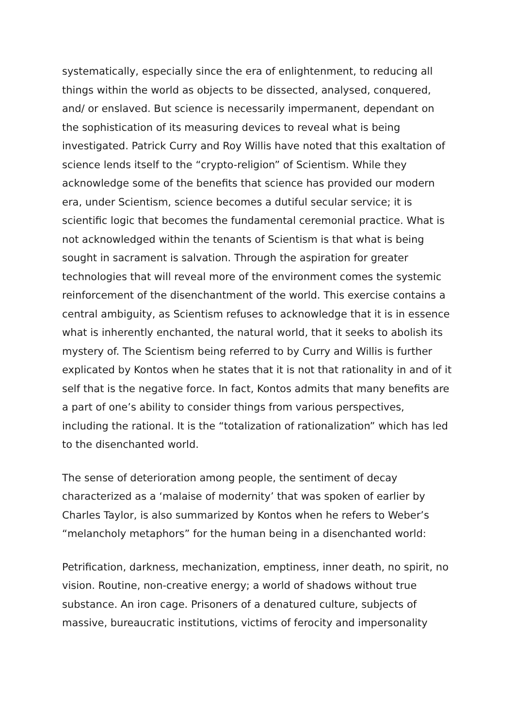systematically, especially since the era of enlightenment, to reducing all things within the world as objects to be dissected, analysed, conquered, and/ or enslaved. But science is necessarily impermanent, dependant on the sophistication of its measuring devices to reveal what is being investigated. Patrick Curry and Roy Willis have noted that this exaltation of science lends itself to the “crypto-religion” of Scientism. While they acknowledge some of the benefits that science has provided our modern era, under Scientism, science becomes a dutiful secular service; it is scientific logic that becomes the fundamental ceremonial practice. What is not acknowledged within the tenants of Scientism is that what is being sought in sacrament is salvation. Through the aspiration for greater technologies that will reveal more of the environment comes the systemic reinforcement of the disenchantment of the world. This exercise contains a central ambiguity, as Scientism refuses to acknowledge that it is in essence what is inherently enchanted, the natural world, that it seeks to abolish its mystery of. The Scientism being referred to by Curry and Willis is further explicated by Kontos when he states that it is not that rationality in and of it self that is the negative force. In fact, Kontos admits that many benefits are a part of one’s ability to consider things from various perspectives, including the rational. It is the “totalization of rationalization” which has led to the disenchanted world.
The sense of deterioration among people, the sentiment of decay characterized as a ‘malaise of modernity’ that was spoken of earlier by Charles Taylor, is also summarized by Kontos when he refers to Weber’s “melancholy metaphors” for the human being in a disenchanted world:
Petrification, darkness, mechanization, emptiness, inner death, no spirit, no vision. Routine, non-creative energy; a world of shadows without true substance. An iron cage. Prisoners of a denatured culture, subjects of massive, bureaucratic institutions, victims of ferocity and impersonality